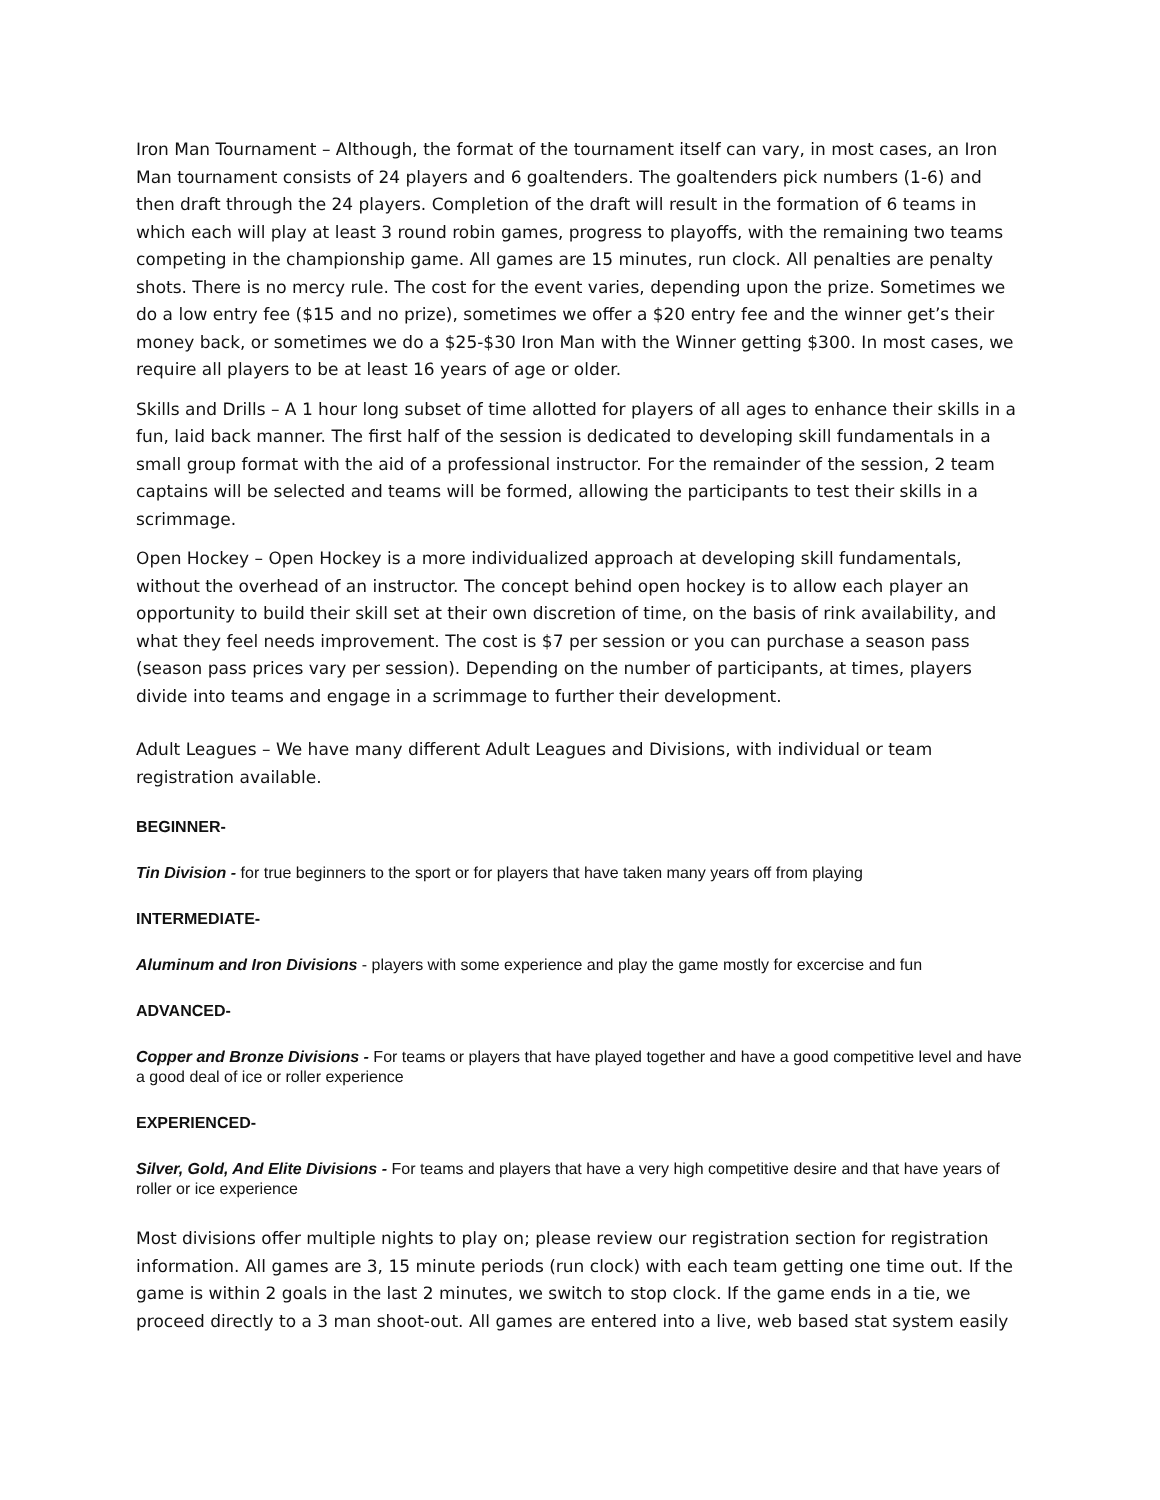Iron Man Tournament – Although, the format of the tournament itself can vary, in most cases, an Iron Man tournament consists of 24 players and 6 goaltenders. The goaltenders pick numbers (1-6) and then draft through the 24 players. Completion of the draft will result in the formation of 6 teams in which each will play at least 3 round robin games, progress to playoffs, with the remaining two teams competing in the championship game. All games are 15 minutes, run clock. All penalties are penalty shots. There is no mercy rule. The cost for the event varies, depending upon the prize. Sometimes we do a low entry fee ($15 and no prize), sometimes we offer a $20 entry fee and the winner get’s their money back, or sometimes we do a $25-$30 Iron Man with the Winner getting $300. In most cases, we require all players to be at least 16 years of age or older.
Skills and Drills – A 1 hour long subset of time allotted for players of all ages to enhance their skills in a fun, laid back manner. The first half of the session is dedicated to developing skill fundamentals in a small group format with the aid of a professional instructor. For the remainder of the session, 2 team captains will be selected and teams will be formed, allowing the participants to test their skills in a scrimmage.
Open Hockey – Open Hockey is a more individualized approach at developing skill fundamentals, without the overhead of an instructor. The concept behind open hockey is to allow each player an opportunity to build their skill set at their own discretion of time, on the basis of rink availability, and what they feel needs improvement. The cost is $7 per session or you can purchase a season pass (season pass prices vary per session). Depending on the number of participants, at times, players divide into teams and engage in a scrimmage to further their development.
Adult Leagues – We have many different Adult Leagues and Divisions, with individual or team registration available.
BEGINNER-
Tin Division - for true beginners to the sport or for players that have taken many years off from playing
INTERMEDIATE-
Aluminum and Iron Divisions - players with some experience and play the game mostly for excercise and fun
ADVANCED-
Copper and Bronze Divisions - For teams or players that have played together and have a good competitive level and have a good deal of ice or roller experience
EXPERIENCED-
Silver, Gold, And Elite Divisions - For teams and players that have a very high competitive desire and that have years of roller or ice experience
Most divisions offer multiple nights to play on; please review our registration section for registration information. All games are 3, 15 minute periods (run clock) with each team getting one time out. If the game is within 2 goals in the last 2 minutes, we switch to stop clock. If the game ends in a tie, we proceed directly to a 3 man shoot-out. All games are entered into a live, web based stat system easily